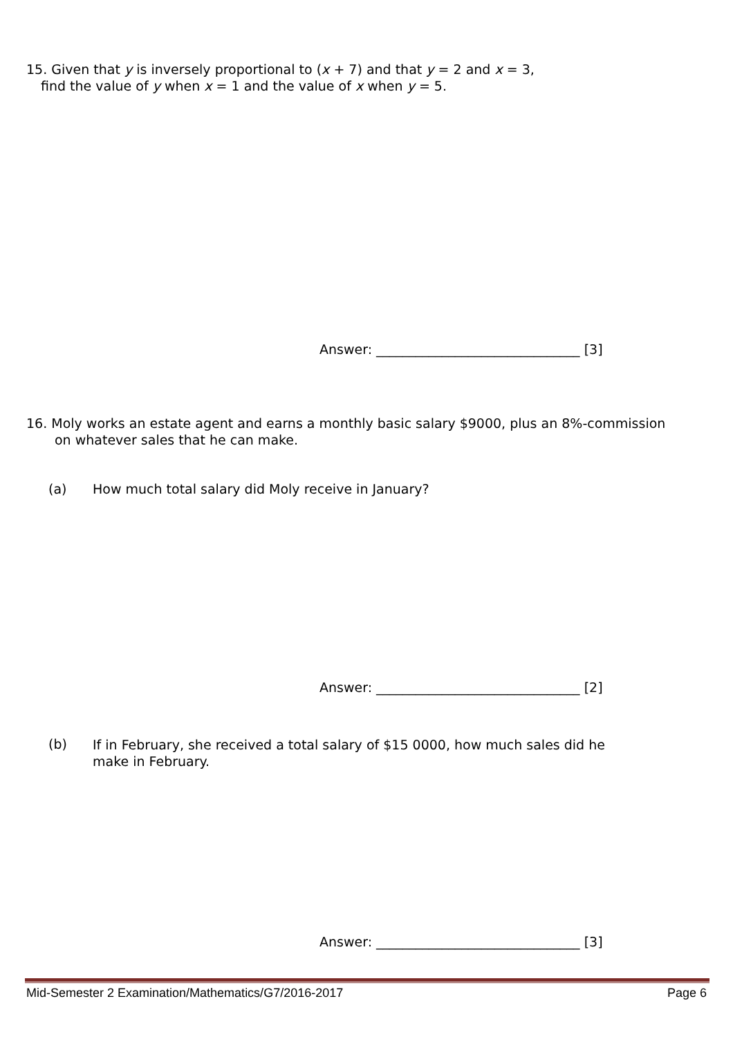15. Given that y is inversely proportional to (x + 7) and that y = 2 and x = 3,
find the value of y when x = 1 and the value of x when y = 5.
Answer: _______________________________ [3]
16. Moly works an estate agent and earns a monthly basic salary $9000, plus an 8%-commission
on whatever sales that he can make.
(a) How much total salary did Moly receive in January?
Answer: _______________________________ [2]
(b) If in February, she received a total salary of $15 0000, how much sales did he make in February.
Answer: _______________________________ [3]
Mid-Semester 2 Examination/Mathematics/G7/2016-2017 Page 6